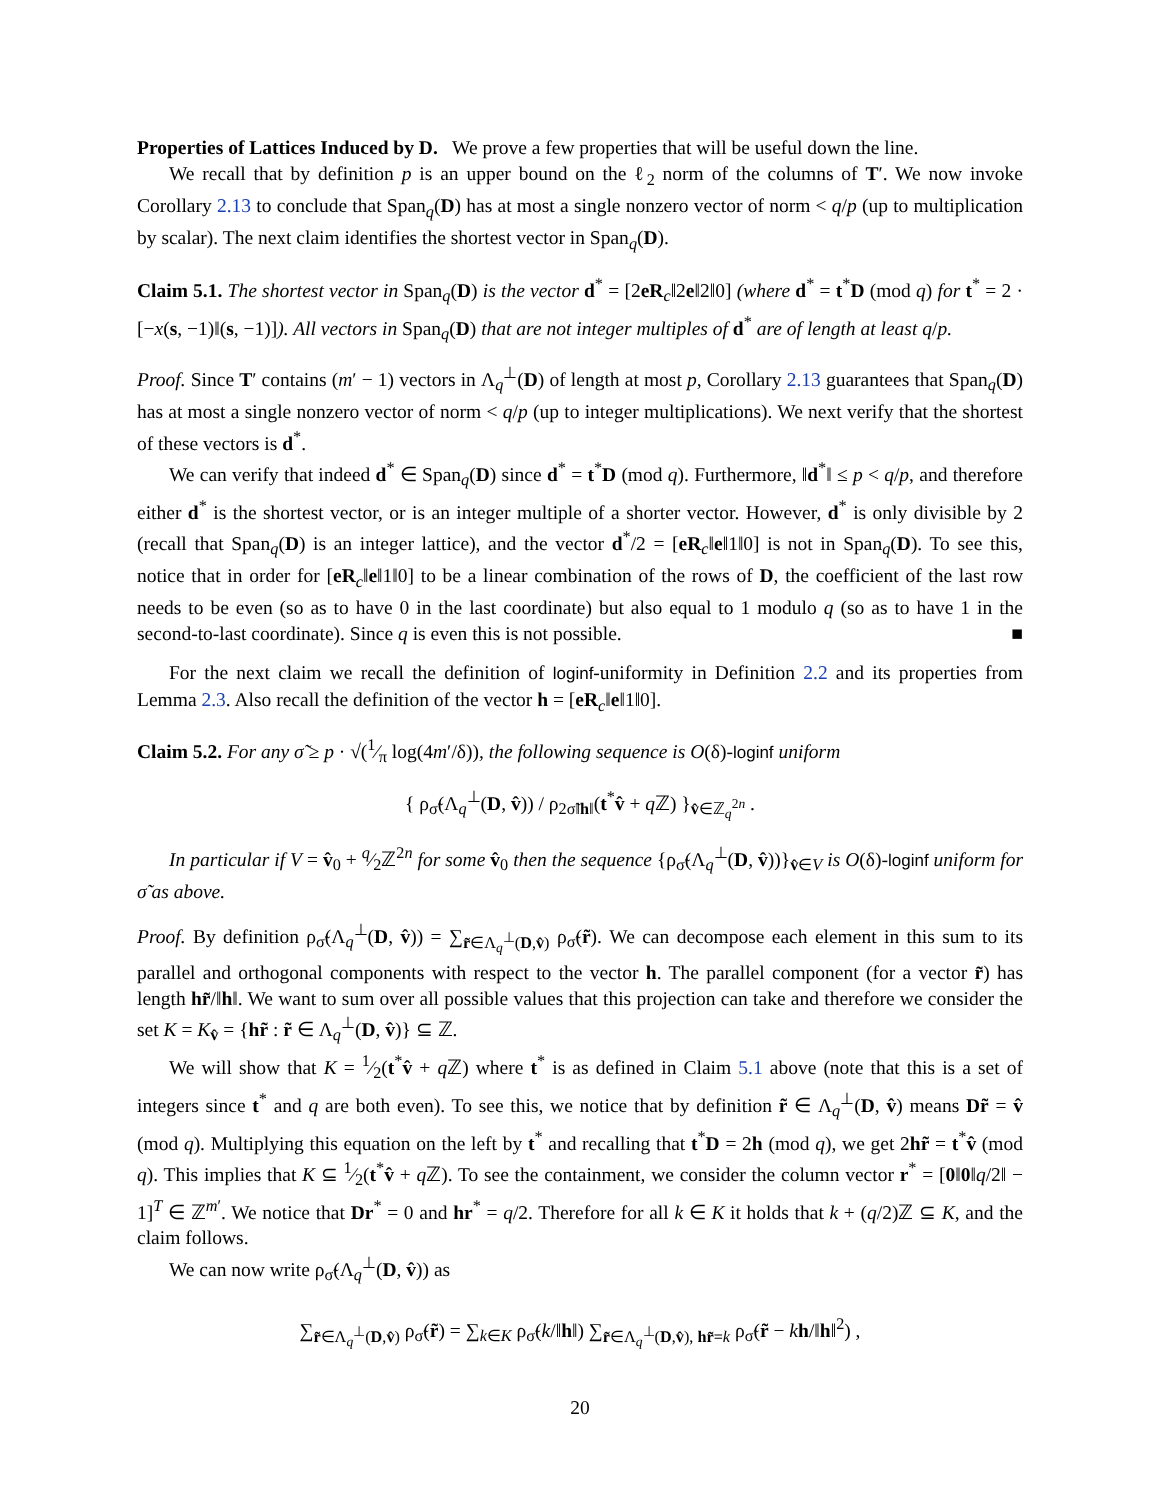Properties of Lattices Induced by D. We prove a few properties that will be useful down the line.
We recall that by definition p is an upper bound on the ℓ<sub>2</sub> norm of the columns of T′. We now invoke Corollary 2.13 to conclude that Span<sub>q</sub>(D) has at most a single nonzero vector of norm < q/p (up to multiplication by scalar). The next claim identifies the shortest vector in Span<sub>q</sub>(D).
Claim 5.1. The shortest vector in Span<sub>q</sub>(D) is the vector d<sup>*</sup> = [2eR<sub>c</sub>‖2e‖2‖0] (where d<sup>*</sup> = t<sup>*</sup>D (mod q) for t<sup>*</sup> = 2 · [−x(s, −1)‖(s, −1)]). All vectors in Span<sub>q</sub>(D) that are not integer multiples of d<sup>*</sup> are of length at least q/p.
Proof. Since T′ contains (m′ − 1) vectors in Λ<sub>q</sub><sup>⊥</sup>(D) of length at most p, Corollary 2.13 guarantees that Span<sub>q</sub>(D) has at most a single nonzero vector of norm < q/p (up to integer multiplications). We next verify that the shortest of these vectors is d<sup>*</sup>.
We can verify that indeed d<sup>*</sup> ∈ Span<sub>q</sub>(D) since d<sup>*</sup> = t<sup>*</sup>D (mod q). Furthermore, ‖d<sup>*</sup>‖ ≤ p < q/p, and therefore either d<sup>*</sup> is the shortest vector, or is an integer multiple of a shorter vector. However, d<sup>*</sup> is only divisible by 2 (recall that Span<sub>q</sub>(D) is an integer lattice), and the vector d<sup>*</sup>/2 = [eR<sub>c</sub>‖e‖1‖0] is not in Span<sub>q</sub>(D). To see this, notice that in order for [eR<sub>c</sub>‖e‖1‖0] to be a linear combination of the rows of D, the coefficient of the last row needs to be even (so as to have 0 in the last coordinate) but also equal to 1 modulo q (so as to have 1 in the second-to-last coordinate). Since q is even this is not possible. ■
For the next claim we recall the definition of loginf-uniformity in Definition 2.2 and its properties from Lemma 2.3. Also recall the definition of the vector h = [eR<sub>c</sub>‖e‖1‖0].
Claim 5.2. For any σ̃ ≥ p · √(1⁄π log(4m′/δ)), the following sequence is O(δ)-loginf uniform
{ ρ<sub>σ̃</sub>(Λ<sub>q</sub><sup>⊥</sup>(D, v̂)) / ρ<sub>2σ̃‖h‖</sub>(t<sup>*</sup>v̂ + q ℤ) }<sub>v̂∈ℤ<sub>q</sub><sup>2n</sup></sub> .
In particular if V = v̂<sub>0</sub> + q⁄2ℤ<sup>2n</sup> for some v̂<sub>0</sub> then the sequence {ρ<sub>σ̃</sub>(Λ<sub>q</sub><sup>⊥</sup>(D, v̂))}<sub>v̂∈V</sub> is O(δ)-loginf uniform for σ̃ as above.
Proof. By definition ρ<sub>σ̃</sub>(Λ<sub>q</sub><sup>⊥</sup>(D, v̂)) = ∑<sub>r̃∈Λ<sub>q</sub><sup>⊥</sup>(D,v̂)</sub> ρ<sub>σ̃</sub>(r̃). We can decompose each element in this sum to its parallel and orthogonal components with respect to the vector h. The parallel component (for a vector r̃) has length hr̃/‖h‖. We want to sum over all possible values that this projection can take and therefore we consider the set K = K<sub>v̂</sub> = {hr̃ : r̃ ∈ Λ<sub>q</sub><sup>⊥</sup>(D, v̂)} ⊆ ℤ.
We will show that K = 1⁄2(t<sup>*</sup>v̂ + q ℤ) where t<sup>*</sup> is as defined in Claim 5.1 above (note that this is a set of integers since t<sup>*</sup> and q are both even). To see this, we notice that by definition r̃ ∈ Λ<sub>q</sub><sup>⊥</sup>(D, v̂) means Dr̃ = v̂ (mod q). Multiplying this equation on the left by t<sup>*</sup> and recalling that t<sup>*</sup>D = 2h (mod q), we get 2hr̃ = t<sup>*</sup>v̂ (mod q). This implies that K ⊆ 1⁄2(t<sup>*</sup>v̂ + q ℤ). To see the containment, we consider the column vector r<sup>*</sup> = [0‖0‖q/2‖ − 1]<sup>T</sup> ∈ ℤ<sup>m′</sup>. We notice that Dr<sup>*</sup> = 0 and hr<sup>*</sup> = q/2. Therefore for all k ∈ K it holds that k + (q/2)ℤ ⊆ K, and the claim follows.
We can now write ρ<sub>σ̃</sub>(Λ<sub>q</sub><sup>⊥</sup>(D, v̂)) as
∑<sub>r̃∈Λ<sub>q</sub><sup>⊥</sup>(D,v̂)</sub> ρ<sub>σ̃</sub>(r̃) = ∑<sub>k∈K</sub> ρ<sub>σ̃</sub>(k/‖h‖) ∑<sub>r̃∈Λ<sub>q</sub><sup>⊥</sup>(D,v̂), hr̃=k</sub> ρ<sub>σ̃</sub>(r̃ − kh/‖h‖<sup>2</sup>) ,
20